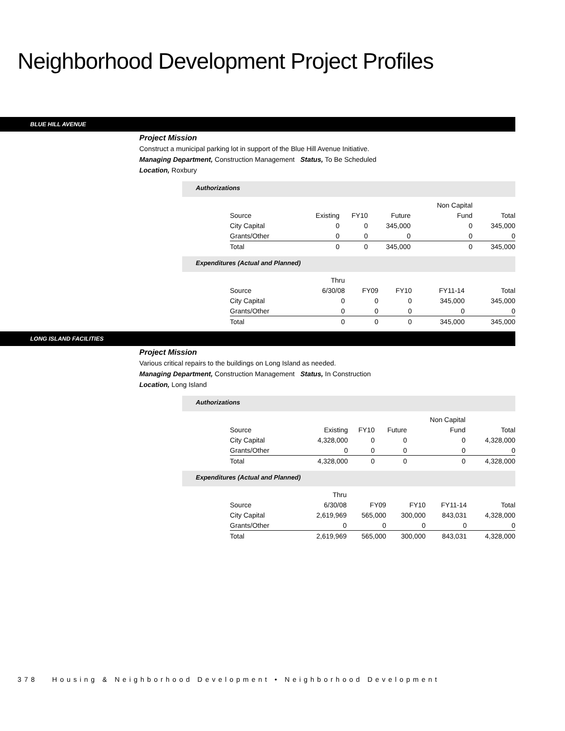Neighborhood Development Project Profiles
BLUE HILL AVENUE
Project Mission
Construct a municipal parking lot in support of the Blue Hill Avenue Initiative.
Managing Department, Construction Management Status, To Be Scheduled
Location, Roxbury
Authorizations
| | | | | Non Capital | |
| Source | Existing | FY10 | Future | Fund | Total |
| City Capital | 0 | 0 | 345,000 | 0 | 345,000 |
| Grants/Other | 0 | 0 | 0 | 0 | 0 |
| Total | 0 | 0 | 345,000 | 0 | 345,000 |
Expenditures (Actual and Planned)
| | Thru | | | | |
| Source | 6/30/08 | FY09 | FY10 | FY11-14 | Total |
| City Capital | 0 | 0 | 0 | 345,000 | 345,000 |
| Grants/Other | 0 | 0 | 0 | 0 | 0 |
| Total | 0 | 0 | 0 | 345,000 | 345,000 |
LONG ISLAND FACILITIES
Project Mission
Various critical repairs to the buildings on Long Island as needed.
Managing Department, Construction Management Status, In Construction
Location, Long Island
Authorizations
| | | | | Non Capital | |
| Source | Existing | FY10 | Future | Fund | Total |
| City Capital | 4,328,000 | 0 | 0 | 0 | 4,328,000 |
| Grants/Other | 0 | 0 | 0 | 0 | 0 |
| Total | 4,328,000 | 0 | 0 | 0 | 4,328,000 |
Expenditures (Actual and Planned)
| | Thru | | | | |
| Source | 6/30/08 | FY09 | FY10 | FY11-14 | Total |
| City Capital | 2,619,969 | 565,000 | 300,000 | 843,031 | 4,328,000 |
| Grants/Other | 0 | 0 | 0 | 0 | 0 |
| Total | 2,619,969 | 565,000 | 300,000 | 843,031 | 4,328,000 |
378 Housing & Neighborhood Development • Neighborhood Development